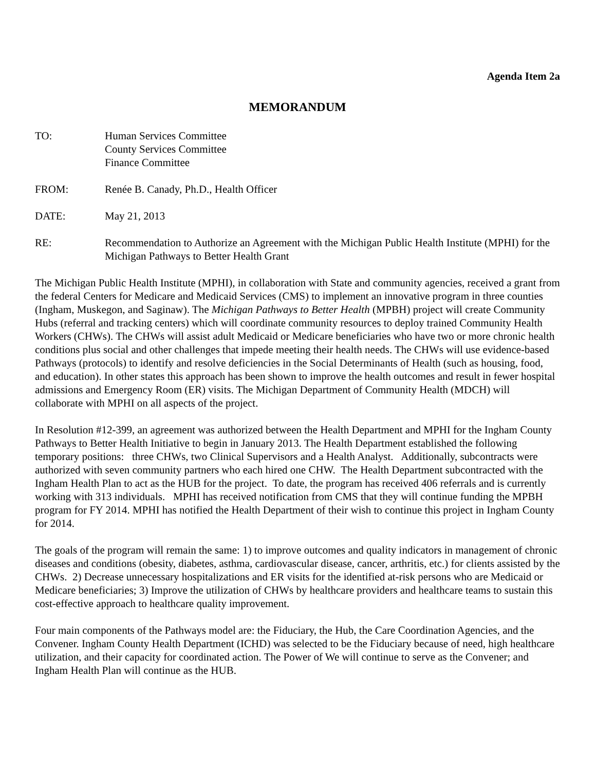Agenda Item 2a
MEMORANDUM
TO: Human Services Committee
County Services Committee
Finance Committee
FROM: Renée B. Canady, Ph.D., Health Officer
DATE: May 21, 2013
RE: Recommendation to Authorize an Agreement with the Michigan Public Health Institute (MPHI) for the Michigan Pathways to Better Health Grant
The Michigan Public Health Institute (MPHI), in collaboration with State and community agencies, received a grant from the federal Centers for Medicare and Medicaid Services (CMS) to implement an innovative program in three counties (Ingham, Muskegon, and Saginaw). The Michigan Pathways to Better Health (MPBH) project will create Community Hubs (referral and tracking centers) which will coordinate community resources to deploy trained Community Health Workers (CHWs). The CHWs will assist adult Medicaid or Medicare beneficiaries who have two or more chronic health conditions plus social and other challenges that impede meeting their health needs. The CHWs will use evidence-based Pathways (protocols) to identify and resolve deficiencies in the Social Determinants of Health (such as housing, food, and education). In other states this approach has been shown to improve the health outcomes and result in fewer hospital admissions and Emergency Room (ER) visits. The Michigan Department of Community Health (MDCH) will collaborate with MPHI on all aspects of the project.
In Resolution #12-399, an agreement was authorized between the Health Department and MPHI for the Ingham County Pathways to Better Health Initiative to begin in January 2013. The Health Department established the following temporary positions: three CHWs, two Clinical Supervisors and a Health Analyst. Additionally, subcontracts were authorized with seven community partners who each hired one CHW. The Health Department subcontracted with the Ingham Health Plan to act as the HUB for the project. To date, the program has received 406 referrals and is currently working with 313 individuals. MPHI has received notification from CMS that they will continue funding the MPBH program for FY 2014. MPHI has notified the Health Department of their wish to continue this project in Ingham County for 2014.
The goals of the program will remain the same: 1) to improve outcomes and quality indicators in management of chronic diseases and conditions (obesity, diabetes, asthma, cardiovascular disease, cancer, arthritis, etc.) for clients assisted by the CHWs. 2) Decrease unnecessary hospitalizations and ER visits for the identified at-risk persons who are Medicaid or Medicare beneficiaries; 3) Improve the utilization of CHWs by healthcare providers and healthcare teams to sustain this cost-effective approach to healthcare quality improvement.
Four main components of the Pathways model are: the Fiduciary, the Hub, the Care Coordination Agencies, and the Convener. Ingham County Health Department (ICHD) was selected to be the Fiduciary because of need, high healthcare utilization, and their capacity for coordinated action. The Power of We will continue to serve as the Convener; and Ingham Health Plan will continue as the HUB.